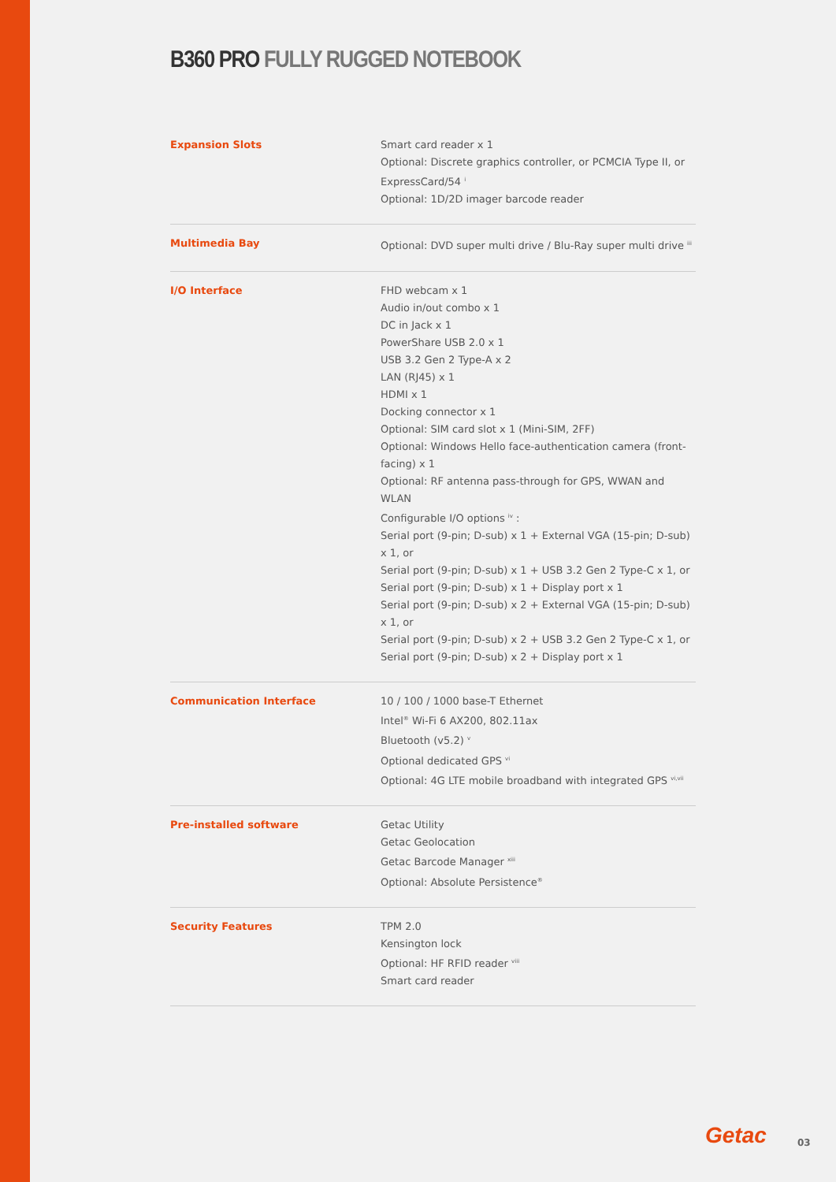B360 PRO FULLY RUGGED NOTEBOOK
| Expansion Slots | Smart card reader x 1 Optional: Discrete graphics controller, or PCMCIA Type II, or ExpressCard/54 <sup>i</sup> Optional: 1D/2D imager barcode reader |
| Multimedia Bay | Optional: DVD super multi drive / Blu-Ray super multi drive <sup>iii</sup> |
| I/O Interface | FHD webcam x 1 Audio in/out combo x 1 DC in Jack x 1 PowerShare USB 2.0 x 1 USB 3.2 Gen 2 Type-A x 2 LAN (RJ45) x 1 HDMI x 1 Docking connector x 1 Optional: SIM card slot x 1 (Mini-SIM, 2FF) Optional: Windows Hello face-authentication camera (front-facing) x 1 Optional: RF antenna pass-through for GPS, WWAN and WLAN Configurable I/O options <sup>iv</sup> : Serial port (9-pin; D-sub) x 1 + External VGA (15-pin; D-sub) x 1, or Serial port (9-pin; D-sub) x 1 + USB 3.2 Gen 2 Type-C x 1, or Serial port (9-pin; D-sub) x 1 + Display port x 1 Serial port (9-pin; D-sub) x 2 + External VGA (15-pin; D-sub) x 1, or Serial port (9-pin; D-sub) x 2 + USB 3.2 Gen 2 Type-C x 1, or Serial port (9-pin; D-sub) x 2 + Display port x 1 |
| Communication Interface | 10 / 100 / 1000 base-T Ethernet Intel<sup>®</sup> Wi-Fi 6 AX200, 802.11ax Bluetooth (v5.2) <sup>v</sup> Optional dedicated GPS <sup>vi</sup> Optional: 4G LTE mobile broadband with integrated GPS <sup>vi,vii</sup> |
| Pre-installed software | Getac Utility Getac Geolocation Getac Barcode Manager <sup>xiii</sup> Optional: Absolute Persistence<sup>®</sup> |
| Security Features | TPM 2.0 Kensington lock Optional: HF RFID reader <sup>viii</sup> Smart card reader |
Getac 03